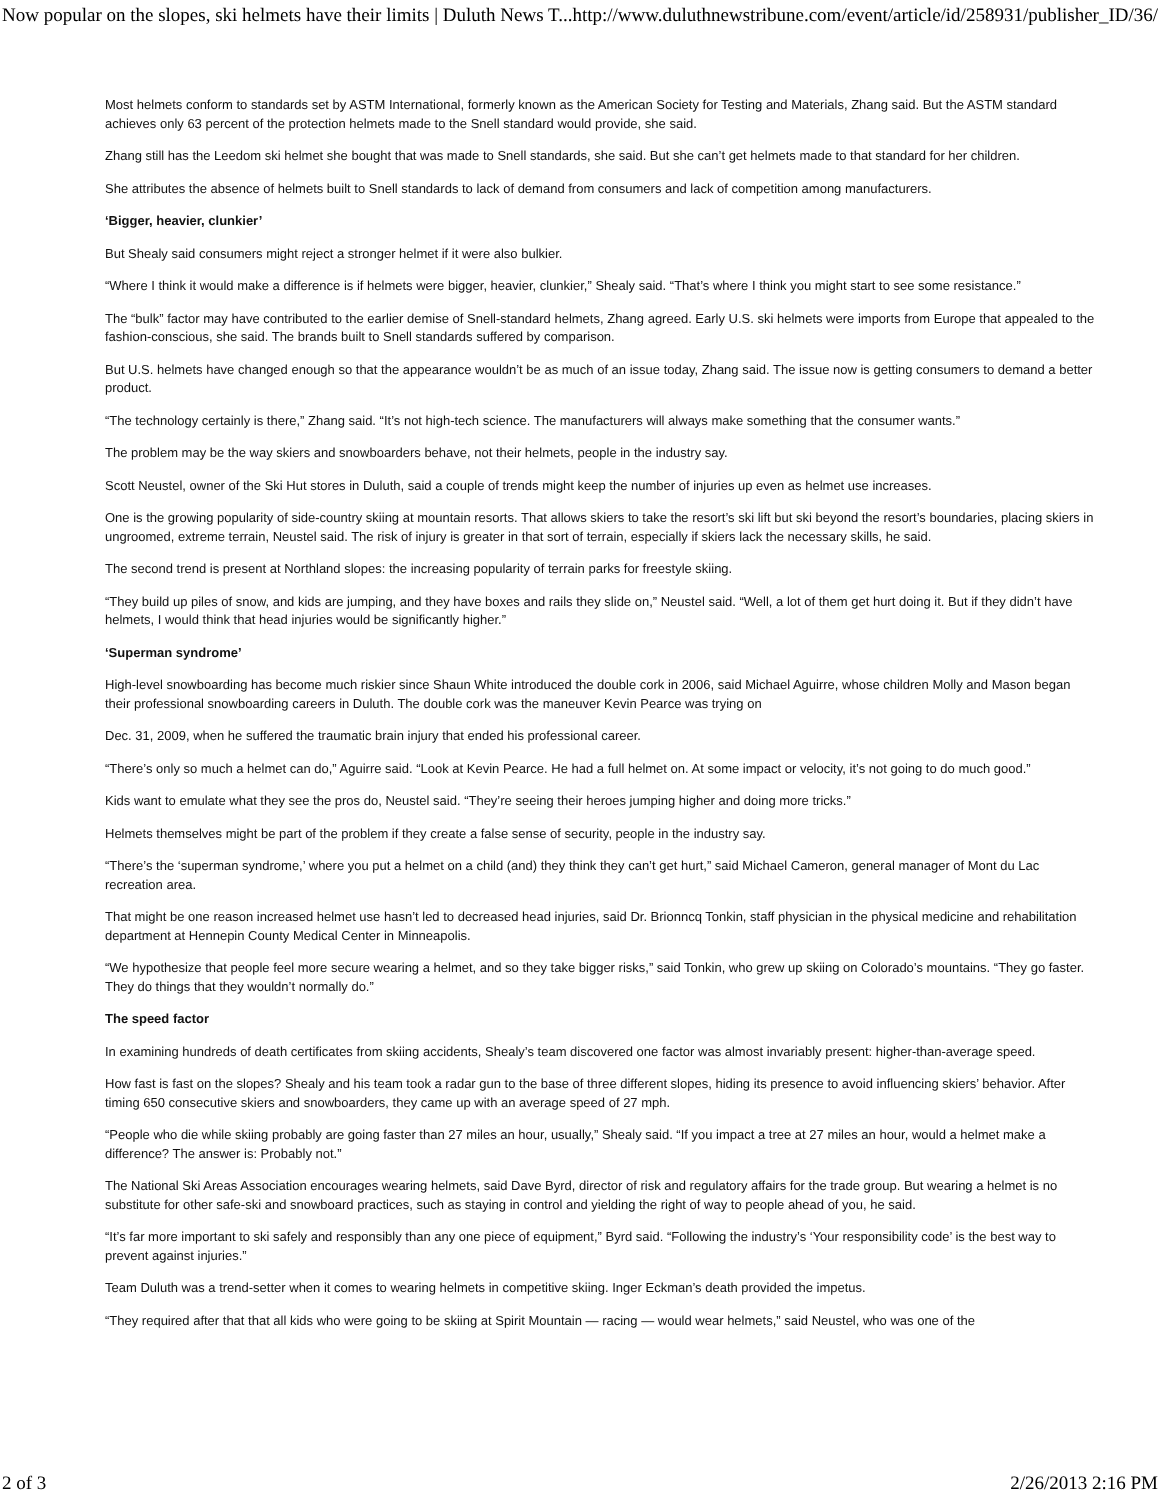Now popular on the slopes, ski helmets have their limits | Duluth News T... http://www.duluthnewstribune.com/event/article/id/258931/publisher_ID/36/
Most helmets conform to standards set by ASTM International, formerly known as the American Society for Testing and Materials, Zhang said. But the ASTM standard achieves only 63 percent of the protection helmets made to the Snell standard would provide, she said.
Zhang still has the Leedom ski helmet she bought that was made to Snell standards, she said. But she can’t get helmets made to that standard for her children.
She attributes the absence of helmets built to Snell standards to lack of demand from consumers and lack of competition among manufacturers.
‘Bigger, heavier, clunkier’
But Shealy said consumers might reject a stronger helmet if it were also bulkier.
“Where I think it would make a difference is if helmets were bigger, heavier, clunkier,” Shealy said. “That’s where I think you might start to see some resistance.”
The “bulk” factor may have contributed to the earlier demise of Snell-standard helmets, Zhang agreed. Early U.S. ski helmets were imports from Europe that appealed to the fashion-conscious, she said. The brands built to Snell standards suffered by comparison.
But U.S. helmets have changed enough so that the appearance wouldn’t be as much of an issue today, Zhang said. The issue now is getting consumers to demand a better product.
“The technology certainly is there,” Zhang said. “It’s not high-tech science. The manufacturers will always make something that the consumer wants.”
The problem may be the way skiers and snowboarders behave, not their helmets, people in the industry say.
Scott Neustel, owner of the Ski Hut stores in Duluth, said a couple of trends might keep the number of injuries up even as helmet use increases.
One is the growing popularity of side-country skiing at mountain resorts. That allows skiers to take the resort’s ski lift but ski beyond the resort’s boundaries, placing skiers in ungroomed, extreme terrain, Neustel said. The risk of injury is greater in that sort of terrain, especially if skiers lack the necessary skills, he said.
The second trend is present at Northland slopes: the increasing popularity of terrain parks for freestyle skiing.
“They build up piles of snow, and kids are jumping, and they have boxes and rails they slide on,” Neustel said. “Well, a lot of them get hurt doing it. But if they didn’t have helmets, I would think that head injuries would be significantly higher.”
‘Superman syndrome’
High-level snowboarding has become much riskier since Shaun White introduced the double cork in 2006, said Michael Aguirre, whose children Molly and Mason began their professional snowboarding careers in Duluth. The double cork was the maneuver Kevin Pearce was trying on
Dec. 31, 2009, when he suffered the traumatic brain injury that ended his professional career.
“There’s only so much a helmet can do,” Aguirre said. “Look at Kevin Pearce. He had a full helmet on. At some impact or velocity, it’s not going to do much good.”
Kids want to emulate what they see the pros do, Neustel said. “They’re seeing their heroes jumping higher and doing more tricks.”
Helmets themselves might be part of the problem if they create a false sense of security, people in the industry say.
“There’s the ‘superman syndrome,’ where you put a helmet on a child (and) they think they can’t get hurt,” said Michael Cameron, general manager of Mont du Lac recreation area.
That might be one reason increased helmet use hasn’t led to decreased head injuries, said Dr. Brionncq Tonkin, staff physician in the physical medicine and rehabilitation department at Hennepin County Medical Center in Minneapolis.
“We hypothesize that people feel more secure wearing a helmet, and so they take bigger risks,” said Tonkin, who grew up skiing on Colorado’s mountains. “They go faster. They do things that they wouldn’t normally do.”
The speed factor
In examining hundreds of death certificates from skiing accidents, Shealy’s team discovered one factor was almost invariably present: higher-than-average speed.
How fast is fast on the slopes? Shealy and his team took a radar gun to the base of three different slopes, hiding its presence to avoid influencing skiers’ behavior. After timing 650 consecutive skiers and snowboarders, they came up with an average speed of 27 mph.
“People who die while skiing probably are going faster than 27 miles an hour, usually,” Shealy said. “If you impact a tree at 27 miles an hour, would a helmet make a difference? The answer is: Probably not.”
The National Ski Areas Association encourages wearing helmets, said Dave Byrd, director of risk and regulatory affairs for the trade group. But wearing a helmet is no substitute for other safe-ski and snowboard practices, such as staying in control and yielding the right of way to people ahead of you, he said.
“It’s far more important to ski safely and responsibly than any one piece of equipment,” Byrd said. “Following the industry’s ‘Your responsibility code’ is the best way to prevent against injuries.”
Team Duluth was a trend-setter when it comes to wearing helmets in competitive skiing. Inger Eckman’s death provided the impetus.
“They required after that that all kids who were going to be skiing at Spirit Mountain — racing — would wear helmets,” said Neustel, who was one of the
2 of 3 2/26/2013 2:16 PM